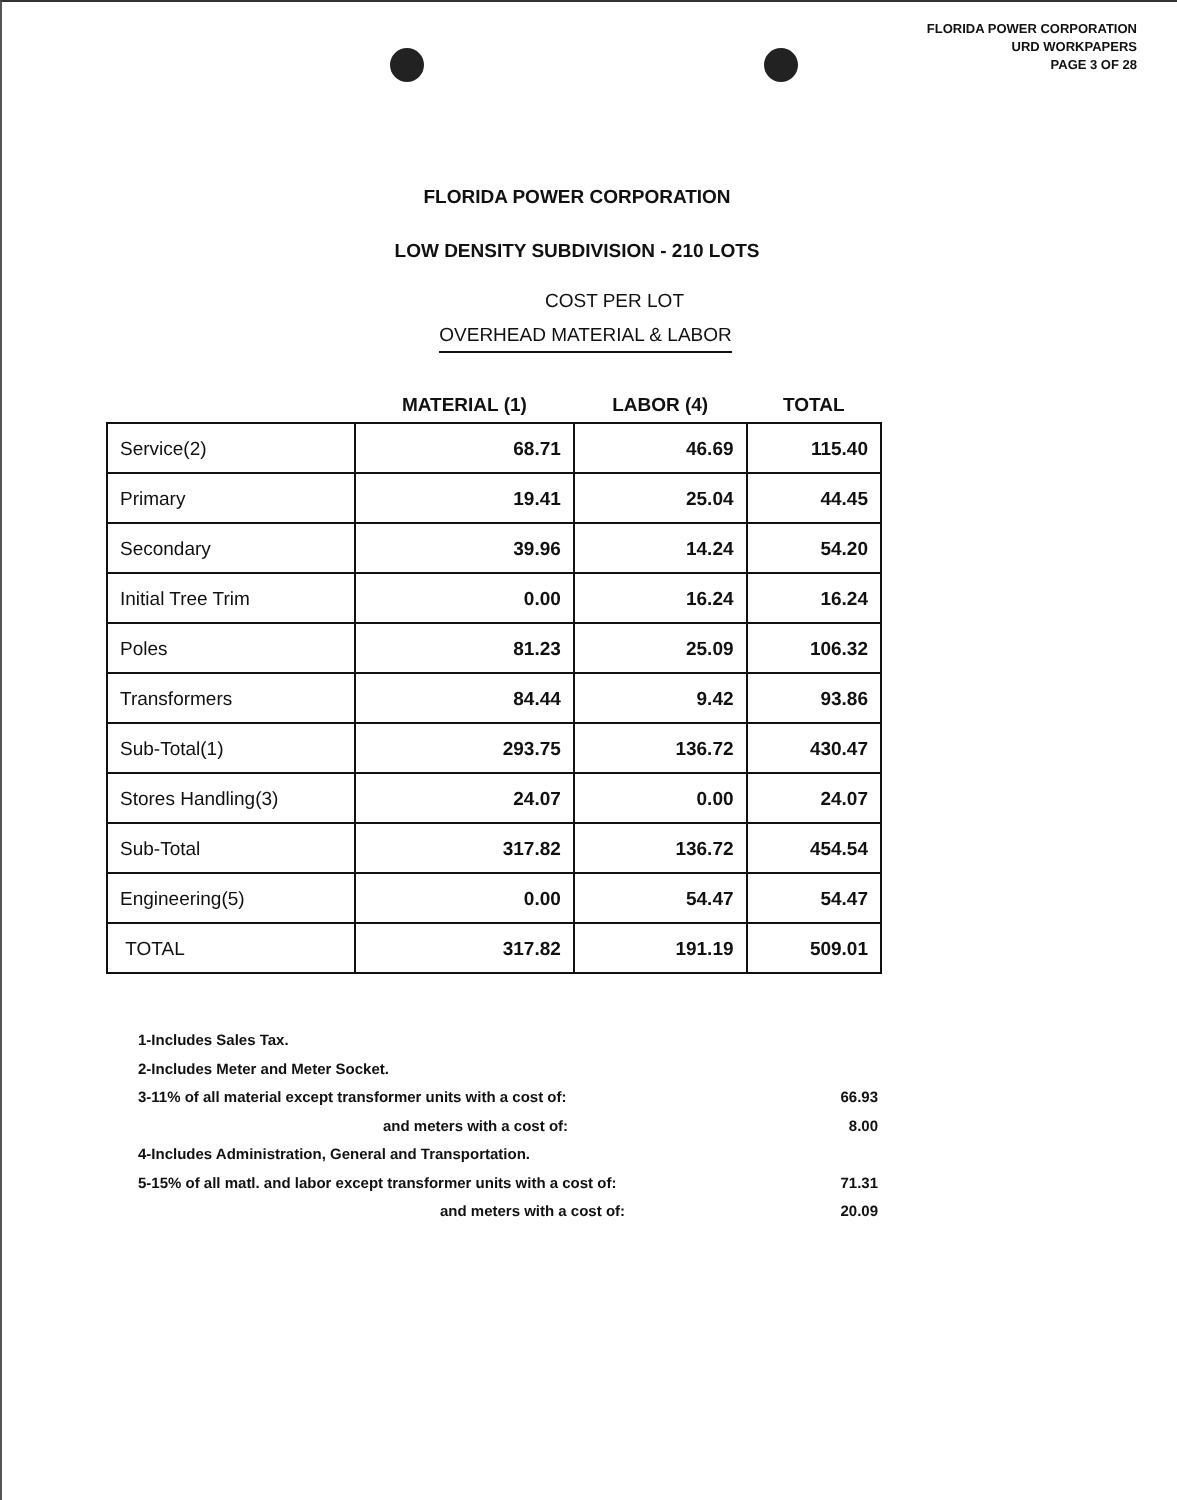FLORIDA POWER CORPORATION
URD WORKPAPERS
PAGE 3 OF 28
FLORIDA POWER CORPORATION
LOW DENSITY SUBDIVISION - 210 LOTS
COST PER LOT
OVERHEAD MATERIAL & LABOR
| | MATERIAL (1) | LABOR (4) | TOTAL |
| --- | --- | --- | --- |
| Service(2) | 68.71 | 46.69 | 115.40 |
| Primary | 19.41 | 25.04 | 44.45 |
| Secondary | 39.96 | 14.24 | 54.20 |
| Initial Tree Trim | 0.00 | 16.24 | 16.24 |
| Poles | 81.23 | 25.09 | 106.32 |
| Transformers | 84.44 | 9.42 | 93.86 |
| Sub-Total(1) | 293.75 | 136.72 | 430.47 |
| Stores Handling(3) | 24.07 | 0.00 | 24.07 |
| Sub-Total | 317.82 | 136.72 | 454.54 |
| Engineering(5) | 0.00 | 54.47 | 54.47 |
| TOTAL | 317.82 | 191.19 | 509.01 |
1-Includes Sales Tax.
2-Includes Meter and Meter Socket.
3-11% of all material except transformer units with a cost of: 66.93
and meters with a cost of: 8.00
4-Includes Administration, General and Transportation.
5-15% of all matl. and labor except transformer units with a cost of: 71.31
and meters with a cost of: 20.09